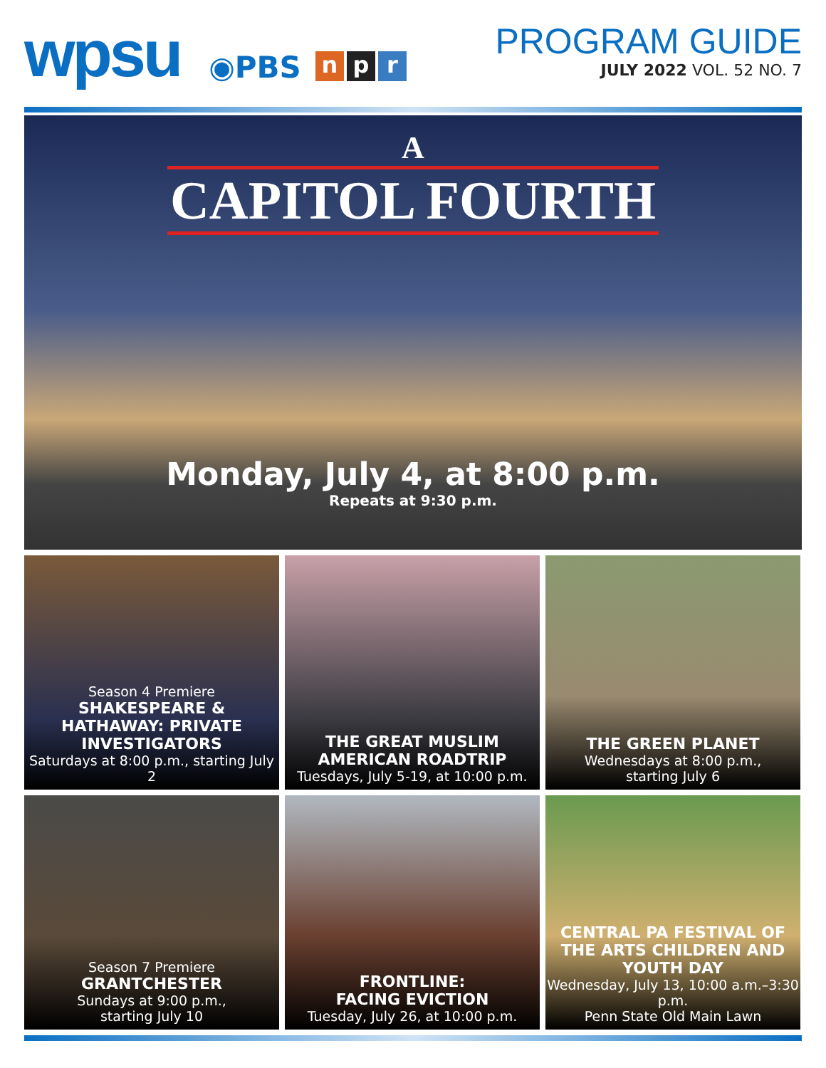wpsu
◉PBS
np r
PROGRAM GUIDE
JULY 2022 VOL. 52 NO. 7
A
CAPITOL FOURTH
Monday, July 4, at 8:00 p.m.
Repeats at 9:30 p.m.
Season 4 Premiere
SHAKESPEARE & HATHAWAY: PRIVATE INVESTIGATORS
Saturdays at 8:00 p.m., starting July 2
THE GREAT MUSLIM AMERICAN ROADTRIP
Tuesdays, July 5-19, at 10:00 p.m.
THE GREEN PLANET
Wednesdays at 8:00 p.m.,
starting July 6
Season 7 Premiere
GRANTCHESTER
Sundays at 9:00 p.m.,
starting July 10
FRONTLINE:
FACING EVICTION
Tuesday, July 26, at 10:00 p.m.
CENTRAL PA FESTIVAL OF THE ARTS CHILDREN AND YOUTH DAY
Wednesday, July 13, 10:00 a.m.–3:30 p.m.
Penn State Old Main Lawn